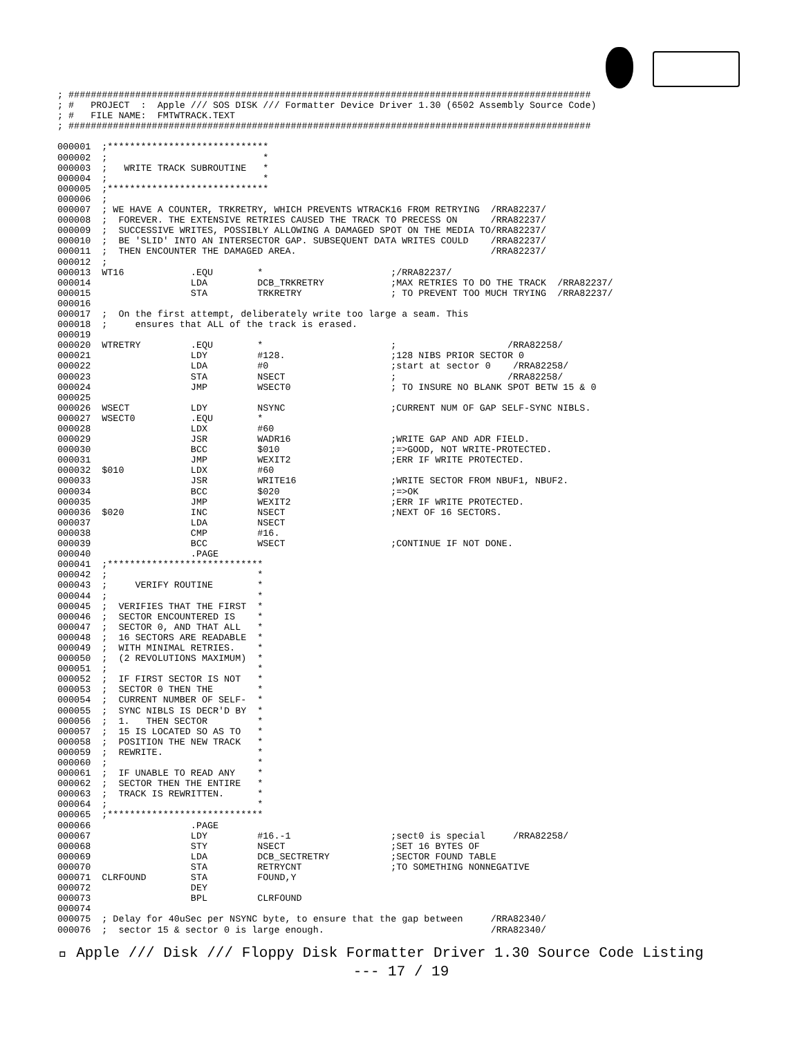; ##############################################################################################
; #   PROJECT  :  Apple /// SOS DISK /// Formatter Device Driver 1.30 (6502 Assembly Source Code)
; #   FILE NAME:  FMTWTRACK.TEXT
; ##############################################################################################

000001  ;*****************************
000002  ;                            *
000003  ;   WRITE TRACK SUBROUTINE   *
000004  ;                            *
000005  ;*****************************
000006  ;
000007  ; WE HAVE A COUNTER, TRKRETRY, WHICH PREVENTS WTRACK16 FROM RETRYING  /RRA82237/
000008  ;  FOREVER. THE EXTENSIVE RETRIES CAUSED THE TRACK TO PRECESS ON      /RRA82237/
000009  ;  SUCCESSIVE WRITES, POSSIBLY ALLOWING A DAMAGED SPOT ON THE MEDIA TO/RRA82237/
000010  ;  BE 'SLID' INTO AN INTERSECTOR GAP. SUBSEQUENT DATA WRITES COULD    /RRA82237/
000011  ;  THEN ENCOUNTER THE DAMAGED AREA.                                   /RRA82237/
000012  ;
000013  WT16            .EQU        *                       ;/RRA82237/
000014                  LDA         DCB_TRKRETRY            ;MAX RETRIES TO DO THE TRACK  /RRA82237/
000015                  STA         TRKRETRY                ; TO PREVENT TOO MUCH TRYING  /RRA82237/
000016
000017  ;  On the first attempt, deliberately write too large a seam. This
000018  ;     ensures that ALL of the track is erased.
000019
000020  WTRETRY         .EQU        *                       ;                    /RRA82258/
000021                  LDY         #128.                   ;128 NIBS PRIOR SECTOR 0
000022                  LDA         #0                      ;start at sector 0    /RRA82258/
000023                  STA         NSECT                   ;                    /RRA82258/
000024                  JMP         WSECT0                  ; TO INSURE NO BLANK SPOT BETW 15 & 0
000025
000026  WSECT           LDY         NSYNC                   ;CURRENT NUM OF GAP SELF-SYNC NIBLS.
000027  WSECT0          .EQU        *
000028                  LDX         #60
000029                  JSR         WADR16                  ;WRITE GAP AND ADR FIELD.
000030                  BCC         $010                    ;=>GOOD, NOT WRITE-PROTECTED.
000031                  JMP         WEXIT2                  ;ERR IF WRITE PROTECTED.
000032  $010            LDX         #60
000033                  JSR         WRITE16                 ;WRITE SECTOR FROM NBUF1, NBUF2.
000034                  BCC         $020                    ;=>OK
000035                  JMP         WEXIT2                  ;ERR IF WRITE PROTECTED.
000036  $020            INC         NSECT                   ;NEXT OF 16 SECTORS.
000037                  LDA         NSECT
000038                  CMP         #16.
000039                  BCC         WSECT                   ;CONTINUE IF NOT DONE.
000040                  .PAGE
000041  ;****************************
000042  ;                           *
000043  ;     VERIFY ROUTINE        *
000044  ;                           *
000045  ;  VERIFIES THAT THE FIRST  *
000046  ;  SECTOR ENCOUNTERED IS    *
000047  ;  SECTOR 0, AND THAT ALL   *
000048  ;  16 SECTORS ARE READABLE  *
000049  ;  WITH MINIMAL RETRIES.    *
000050  ;  (2 REVOLUTIONS MAXIMUM)  *
000051  ;                           *
000052  ;  IF FIRST SECTOR IS NOT   *
000053  ;  SECTOR 0 THEN THE        *
000054  ;  CURRENT NUMBER OF SELF-  *
000055  ;  SYNC NIBLS IS DECR'D BY  *
000056  ;  1.   THEN SECTOR         *
000057  ;  15 IS LOCATED SO AS TO   *
000058  ;  POSITION THE NEW TRACK   *
000059  ;  REWRITE.                 *
000060  ;                           *
000061  ;  IF UNABLE TO READ ANY    *
000062  ;  SECTOR THEN THE ENTIRE   *
000063  ;  TRACK IS REWRITTEN.      *
000064  ;                           *
000065  ;****************************
000066                  .PAGE
000067                  LDY         #16.-1                  ;sect0 is special     /RRA82258/
000068                  STY         NSECT                   ;SET 16 BYTES OF
000069                  LDA         DCB_SECTRETRY           ;SECTOR FOUND TABLE
000070                  STA         RETRYCNT                ;TO SOMETHING NONNEGATIVE
000071  CLRFOUND        STA         FOUND,Y
000072                  DEY
000073                  BPL         CLRFOUND
000074
000075  ; Delay for 40uSec per NSYNC byte, to ensure that the gap between     /RRA82340/
000076  ;  sector 15 & sector 0 is large enough.                              /RRA82340/
 Apple /// Disk /// Floppy Disk Formatter Driver 1.30 Source Code Listing
--- 17 / 19